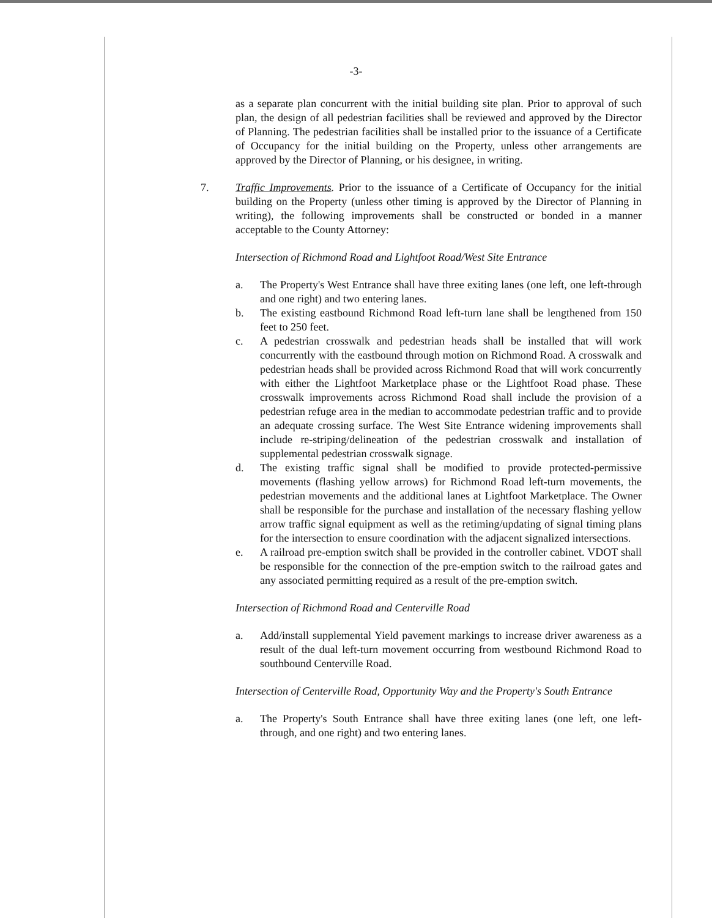-3-
as a separate plan concurrent with the initial building site plan. Prior to approval of such plan, the design of all pedestrian facilities shall be reviewed and approved by the Director of Planning. The pedestrian facilities shall be installed prior to the issuance of a Certificate of Occupancy for the initial building on the Property, unless other arrangements are approved by the Director of Planning, or his designee, in writing.
7. Traffic Improvements. Prior to the issuance of a Certificate of Occupancy for the initial building on the Property (unless other timing is approved by the Director of Planning in writing), the following improvements shall be constructed or bonded in a manner acceptable to the County Attorney:
Intersection of Richmond Road and Lightfoot Road/West Site Entrance
a. The Property's West Entrance shall have three exiting lanes (one left, one left-through and one right) and two entering lanes.
b. The existing eastbound Richmond Road left-turn lane shall be lengthened from 150 feet to 250 feet.
c. A pedestrian crosswalk and pedestrian heads shall be installed that will work concurrently with the eastbound through motion on Richmond Road. A crosswalk and pedestrian heads shall be provided across Richmond Road that will work concurrently with either the Lightfoot Marketplace phase or the Lightfoot Road phase. These crosswalk improvements across Richmond Road shall include the provision of a pedestrian refuge area in the median to accommodate pedestrian traffic and to provide an adequate crossing surface. The West Site Entrance widening improvements shall include re-striping/delineation of the pedestrian crosswalk and installation of supplemental pedestrian crosswalk signage.
d. The existing traffic signal shall be modified to provide protected-permissive movements (flashing yellow arrows) for Richmond Road left-turn movements, the pedestrian movements and the additional lanes at Lightfoot Marketplace. The Owner shall be responsible for the purchase and installation of the necessary flashing yellow arrow traffic signal equipment as well as the retiming/updating of signal timing plans for the intersection to ensure coordination with the adjacent signalized intersections.
e. A railroad pre-emption switch shall be provided in the controller cabinet. VDOT shall be responsible for the connection of the pre-emption switch to the railroad gates and any associated permitting required as a result of the pre-emption switch.
Intersection of Richmond Road and Centerville Road
a. Add/install supplemental Yield pavement markings to increase driver awareness as a result of the dual left-turn movement occurring from westbound Richmond Road to southbound Centerville Road.
Intersection of Centerville Road, Opportunity Way and the Property's South Entrance
a. The Property's South Entrance shall have three exiting lanes (one left, one left-through, and one right) and two entering lanes.